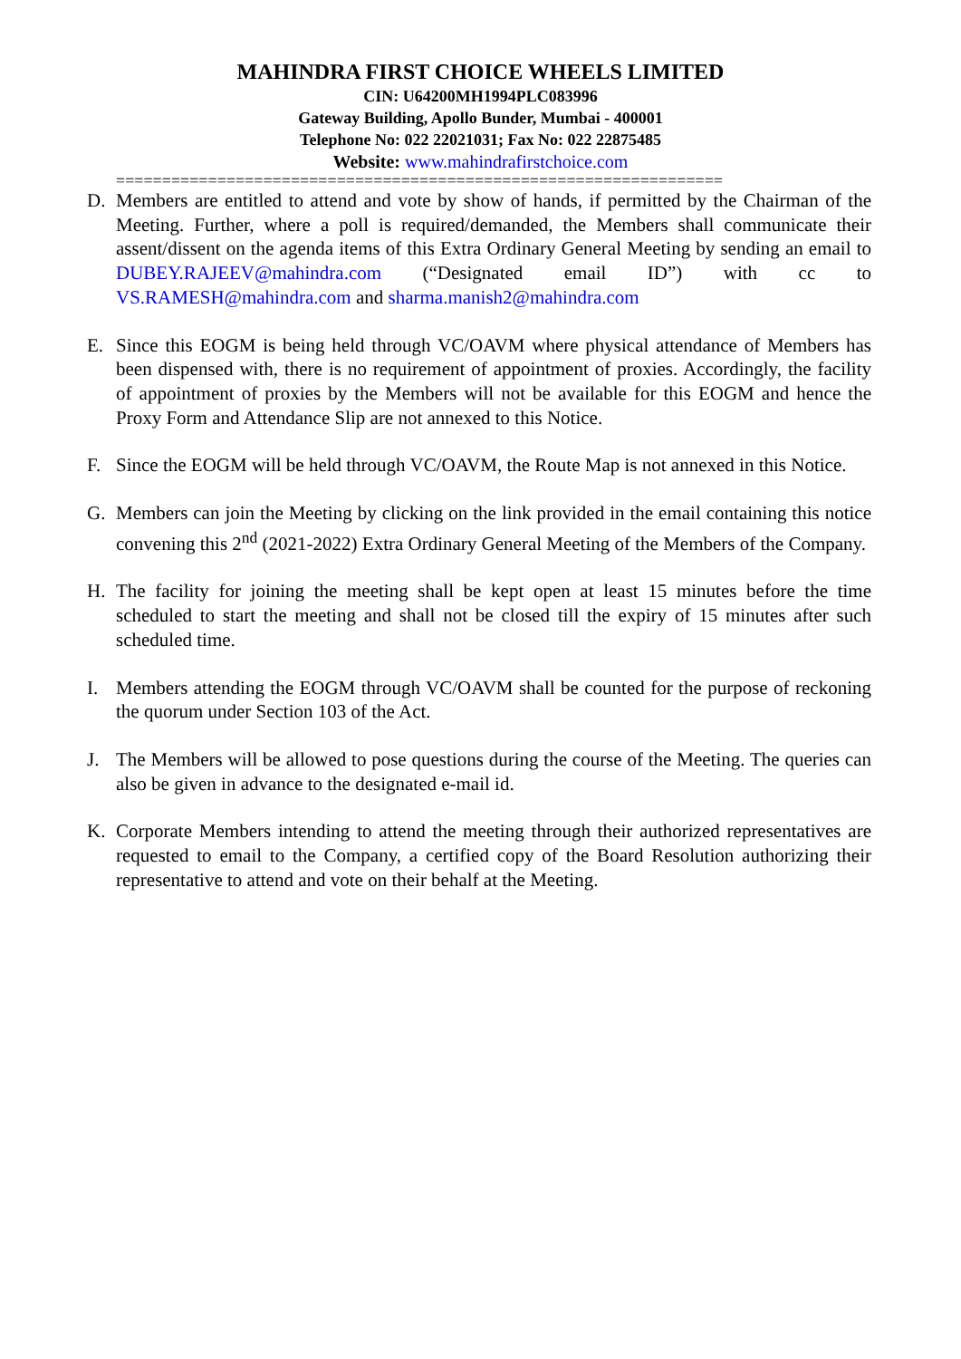MAHINDRA FIRST CHOICE WHEELS LIMITED
CIN: U64200MH1994PLC083996
Gateway Building, Apollo Bunder, Mumbai - 400001
Telephone No: 022 22021031; Fax No: 022 22875485
Website: www.mahindrafirstchoice.com
==================================================================
D. Members are entitled to attend and vote by show of hands, if permitted by the Chairman of the Meeting. Further, where a poll is required/demanded, the Members shall communicate their assent/dissent on the agenda items of this Extra Ordinary General Meeting by sending an email to DUBEY.RAJEEV@mahindra.com (“Designated email ID”) with cc to VS.RAMESH@mahindra.com and sharma.manish2@mahindra.com
E. Since this EOGM is being held through VC/OAVM where physical attendance of Members has been dispensed with, there is no requirement of appointment of proxies. Accordingly, the facility of appointment of proxies by the Members will not be available for this EOGM and hence the Proxy Form and Attendance Slip are not annexed to this Notice.
F. Since the EOGM will be held through VC/OAVM, the Route Map is not annexed in this Notice.
G. Members can join the Meeting by clicking on the link provided in the email containing this notice convening this 2<sup>nd</sup> (2021-2022) Extra Ordinary General Meeting of the Members of the Company.
H. The facility for joining the meeting shall be kept open at least 15 minutes before the time scheduled to start the meeting and shall not be closed till the expiry of 15 minutes after such scheduled time.
I. Members attending the EOGM through VC/OAVM shall be counted for the purpose of reckoning the quorum under Section 103 of the Act.
J. The Members will be allowed to pose questions during the course of the Meeting. The queries can also be given in advance to the designated e-mail id.
K. Corporate Members intending to attend the meeting through their authorized representatives are requested to email to the Company, a certified copy of the Board Resolution authorizing their representative to attend and vote on their behalf at the Meeting.